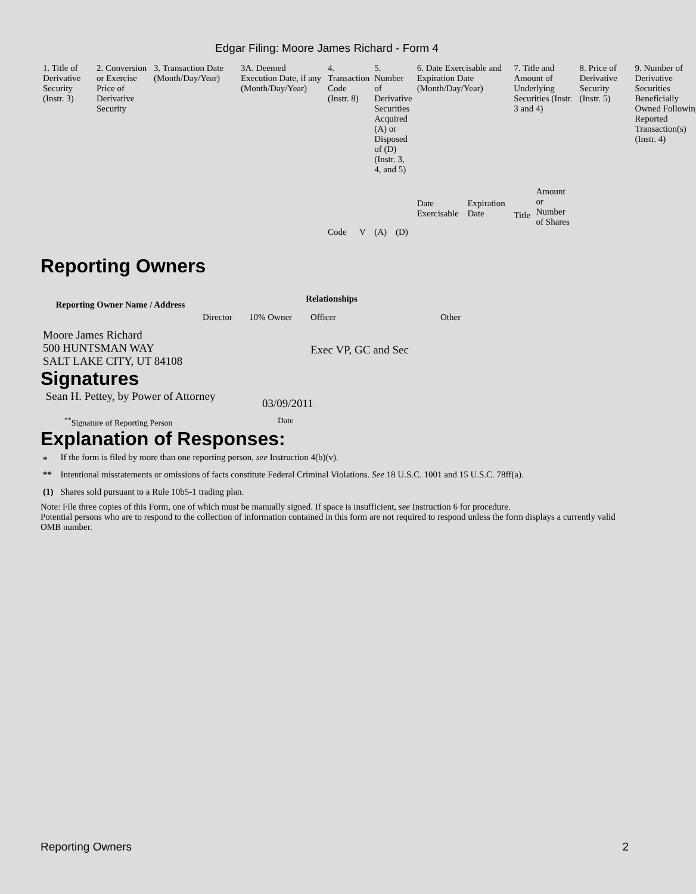Edgar Filing: Moore James Richard - Form 4
| 1. Title of Derivative Security (Instr. 3) | 2. Conversion or Exercise Price of Derivative Security | 3. Transaction Date (Month/Day/Year) | 3A. Deemed Execution Date, if any (Month/Day/Year) | 4. Transaction Code (Instr. 8) | | 5. Number of Derivative Securities Acquired (A) or Disposed of (D) (Instr. 3, 4, and 5) | | 6. Date Exercisable and Expiration Date (Month/Day/Year) | | 7. Title and Amount of Underlying Securities (Instr. 3 and 4) | | 8. Price of Derivative Security (Instr. 5) | 9. Number of Derivative Securities Beneficially Owned Following Reported Transaction(s) (Instr. 4) |
| | | | | | | | | Date Exercisable | Expiration Date | Title | Amount or Number of Shares | | |
| | | | | Code | V | (A) | (D) | | | | | | |
Reporting Owners
| Reporting Owner Name / Address | Relationships | | | |
| --- | --- | --- | --- | --- |
| | Director | 10% Owner | Officer | Other |
| Moore James Richard 500 HUNTSMAN WAY SALT LAKE CITY, UT 84108 | | | Exec VP, GC and Sec | |
Signatures
| Sean H. Pettey, by Power of Attorney | 03/09/2011 |
| <sup>**</sup> Signature of Reporting Person | Date |
Explanation of Responses:
| * | If the form is filed by more than one reporting person, see Instruction 4(b)(v). |
| ** | Intentional misstatements or omissions of facts constitute Federal Criminal Violations. See 18 U.S.C. 1001 and 15 U.S.C. 78ff(a). |
| (1) | Shares sold pursuant to a Rule 10b5-1 trading plan. |
Note: File three copies of this Form, one of which must be manually signed. If space is insufficient, see Instruction 6 for procedure.
Potential persons who are to respond to the collection of information contained in this form are not required to respond unless the form displays a currently valid OMB number.
Reporting Owners 2